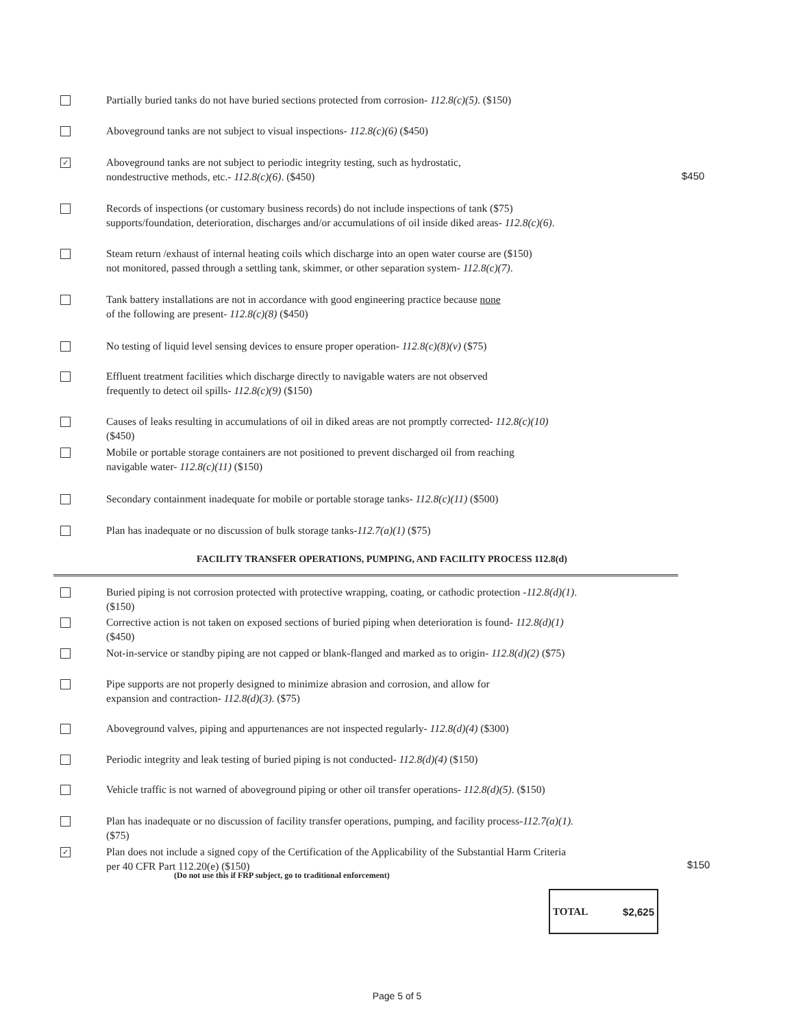Partially buried tanks do not have buried sections protected from corrosion- 112.8(c)(5). ($150)
Aboveground tanks are not subject to visual inspections- 112.8(c)(6) ($450)
✓
Aboveground tanks are not subject to periodic integrity testing, such as hydrostatic,
nondestructive methods, etc.- 112.8(c)(6). ($450)
$450
Records of inspections (or customary business records) do not include inspections of tank ($75)
supports/foundation, deterioration, discharges and/or accumulations of oil inside diked areas- 112.8(c)(6).
Steam return /exhaust of internal heating coils which discharge into an open water course are ($150)
not monitored, passed through a settling tank, skimmer, or other separation system- 112.8(c)(7).
Tank battery installations are not in accordance with good engineering practice because none
of the following are present- 112.8(c)(8) ($450)
No testing of liquid level sensing devices to ensure proper operation- 112.8(c)(8)(v) ($75)
Effluent treatment facilities which discharge directly to navigable waters are not observed
frequently to detect oil spills- 112.8(c)(9) ($150)
Causes of leaks resulting in accumulations of oil in diked areas are not promptly corrected- 112.8(c)(10)
($450)
Mobile or portable storage containers are not positioned to prevent discharged oil from reaching
navigable water- 112.8(c)(11) ($150)
Secondary containment inadequate for mobile or portable storage tanks- 112.8(c)(11) ($500)
Plan has inadequate or no discussion of bulk storage tanks-112.7(a)(1) ($75)
FACILITY TRANSFER OPERATIONS, PUMPING, AND FACILITY PROCESS 112.8(d)
Buried piping is not corrosion protected with protective wrapping, coating, or cathodic protection -112.8(d)(1).
($150)
Corrective action is not taken on exposed sections of buried piping when deterioration is found- 112.8(d)(1)
($450)
Not-in-service or standby piping are not capped or blank-flanged and marked as to origin- 112.8(d)(2) ($75)
Pipe supports are not properly designed to minimize abrasion and corrosion, and allow for
expansion and contraction- 112.8(d)(3). ($75)
Aboveground valves, piping and appurtenances are not inspected regularly- 112.8(d)(4) ($300)
Periodic integrity and leak testing of buried piping is not conducted- 112.8(d)(4) ($150)
Vehicle traffic is not warned of aboveground piping or other oil transfer operations- 112.8(d)(5). ($150)
Plan has inadequate or no discussion of facility transfer operations, pumping, and facility process-112.7(a)(1).
($75)
✓
Plan does not include a signed copy of the Certification of the Applicability of the Substantial Harm Criteria
per 40 CFR Part 112.20(e) ($150)
$150
(Do not use this if FRP subject, go to traditional enforcement)
TOTAL $2,625
Page 5 of 5